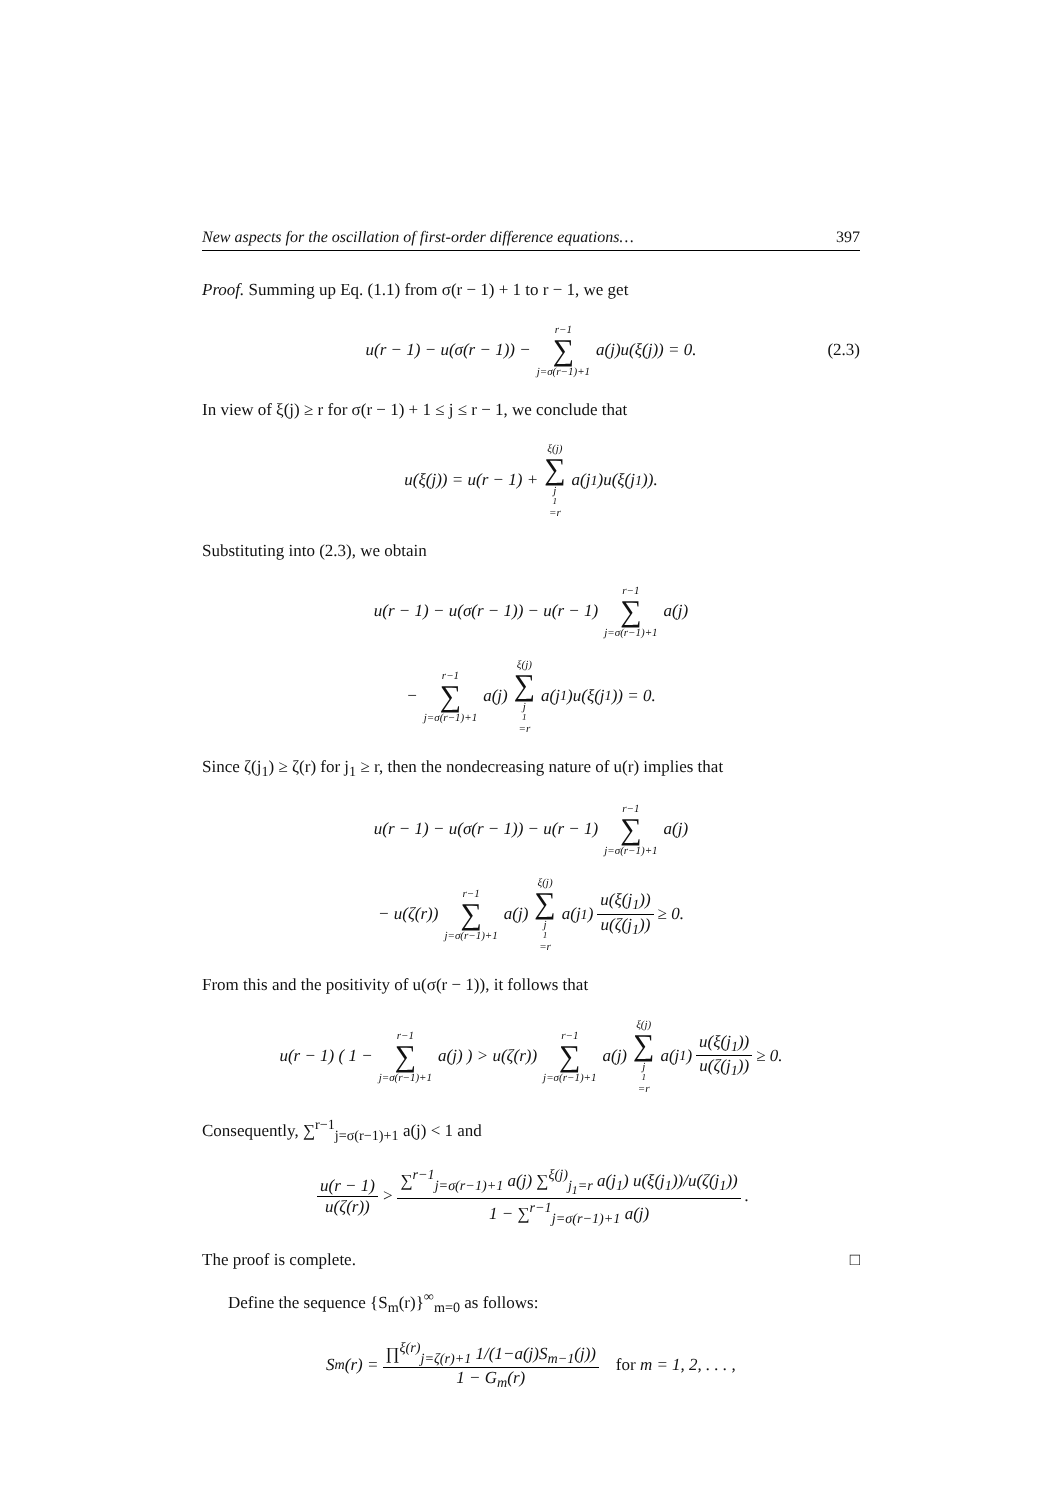New aspects for the oscillation of first-order difference equations… 397
Proof. Summing up Eq. (1.1) from σ(r − 1) + 1 to r − 1, we get
u(r − 1) − u(σ(r − 1)) − r−1 ∑ j=σ(r−1)+1 a(j)u(ξ(j)) = 0. (2.3)
In view of ξ(j) ≥ r for σ(r − 1) + 1 ≤ j ≤ r − 1, we conclude that
u(ξ(j)) = u(r − 1) + ξ(j) ∑ j<sub>1</sub>=r a(j<sub>1</sub>)u(ξ(j<sub>1</sub>)).
Substituting into (2.3), we obtain
u(r − 1) − u(σ(r − 1)) − u(r − 1) r−1 ∑ j=σ(r−1)+1 a(j)
− r−1 ∑ j=σ(r−1)+1 a(j) ξ(j) ∑ j<sub>1</sub>=r a(j<sub>1</sub>)u(ξ(j<sub>1</sub>)) = 0.
Since ζ(j<sub>1</sub>) ≥ ζ(r) for j<sub>1</sub> ≥ r, then the nondecreasing nature of u(r) implies that
u(r − 1) − u(σ(r − 1)) − u(r − 1) r−1 ∑ j=σ(r−1)+1 a(j)
− u(ζ(r)) r−1 ∑ j=σ(r−1)+1 a(j) ξ(j) ∑ j<sub>1</sub>=r a(j<sub>1</sub>) u(ξ(j<sub>1</sub>)) u(ζ(j<sub>1</sub>)) ≥ 0.
From this and the positivity of u(σ(r − 1)), it follows that
u(r − 1) ( 1 − r−1 ∑ j=σ(r−1)+1 a(j) ) > u(ζ(r)) r−1 ∑ j=σ(r−1)+1 a(j) ξ(j) ∑ j<sub>1</sub>=r a(j<sub>1</sub>) u(ξ(j<sub>1</sub>)) u(ζ(j<sub>1</sub>)) ≥ 0.
Consequently, ∑<sup>r−1</sup><sub>j=σ(r−1)+1</sub> a(j) < 1 and
u(r − 1) u(ζ(r)) > ∑<sup>r−1</sup><sub>j=σ(r−1)+1</sub> a(j) ∑<sup>ξ(j)</sup><sub>j<sub>1</sub>=r</sub> a(j<sub>1</sub>) u(ξ(j<sub>1</sub>))/u(ζ(j<sub>1</sub>)) 1 − ∑<sup>r−1</sup><sub>j=σ(r−1)+1</sub> a(j).
The proof is complete. □
Define the sequence {S<sub>m</sub>(r)}<sup>∞</sup><sub>m=0</sub> as follows:
S<sub>m</sub>(r) = ∏<sup>ξ(r)</sup><sub>j=ζ(r)+1</sub> 1/(1−a(j)S<sub>m−1</sub>(j)) 1 − G<sub>m</sub>(r) for m = 1, 2, . . . ,